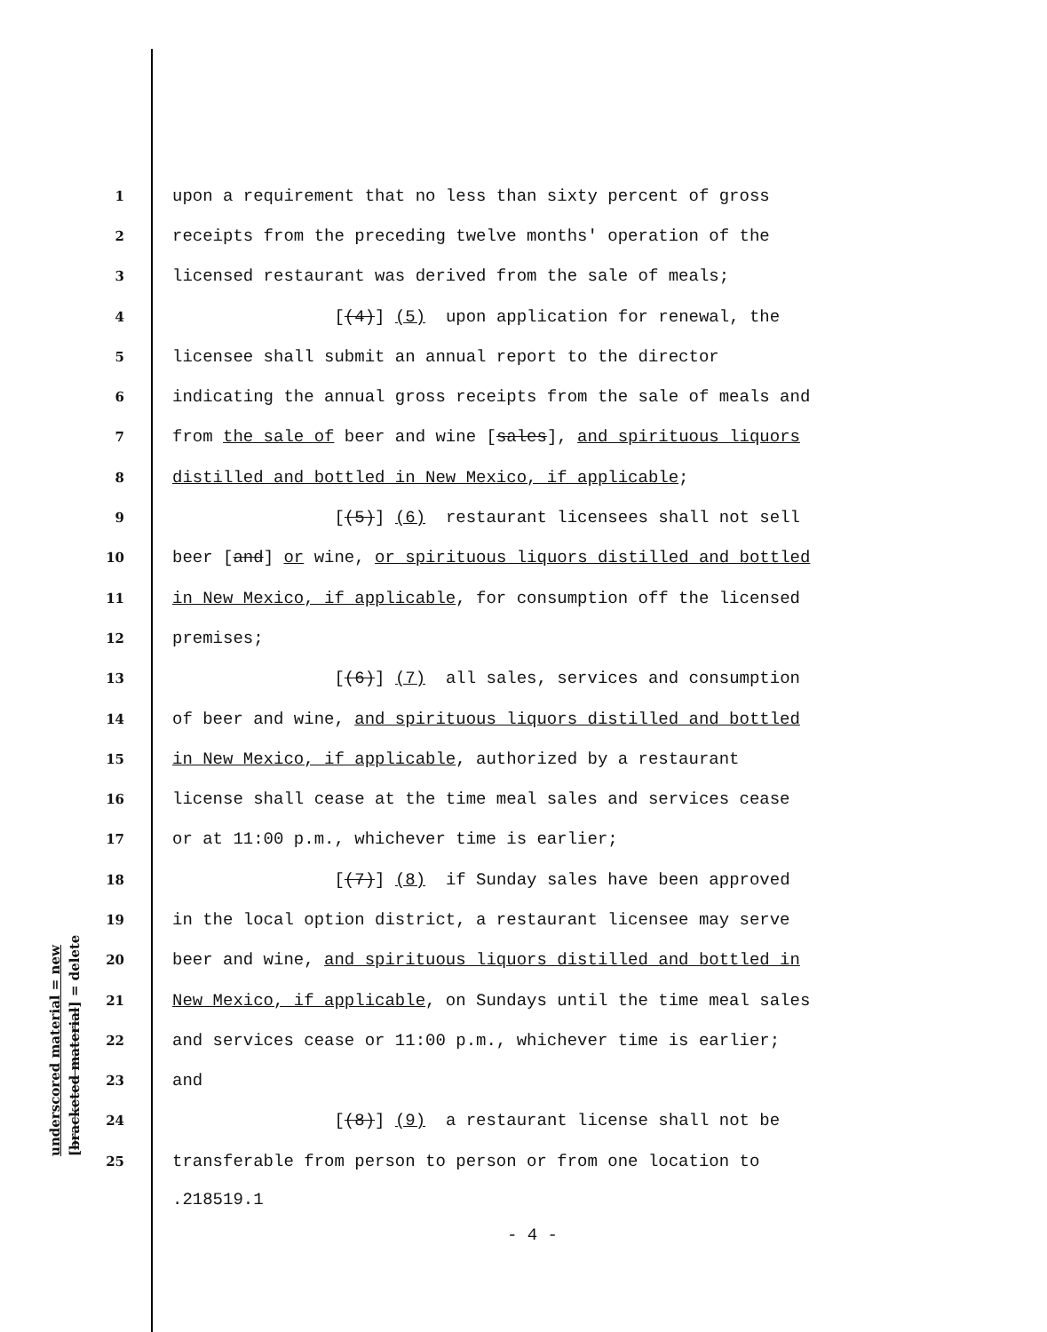underscored material = new
[bracketed material] = delete
1 upon a requirement that no less than sixty percent of gross
2 receipts from the preceding twelve months' operation of the
3 licensed restaurant was derived from the sale of meals;
4 [(4)] (5) upon application for renewal, the
5 licensee shall submit an annual report to the director
6 indicating the annual gross receipts from the sale of meals and
7 from the sale of beer and wine [sales], and spirituous liquors
8 distilled and bottled in New Mexico, if applicable;
9 [(5)] (6) restaurant licensees shall not sell
10 beer [and] or wine, or spirituous liquors distilled and bottled
11 in New Mexico, if applicable, for consumption off the licensed
12 premises;
13 [(6)] (7) all sales, services and consumption
14 of beer and wine, and spirituous liquors distilled and bottled
15 in New Mexico, if applicable, authorized by a restaurant
16 license shall cease at the time meal sales and services cease
17 or at 11:00 p.m., whichever time is earlier;
18 [(7)] (8) if Sunday sales have been approved
19 in the local option district, a restaurant licensee may serve
20 beer and wine, and spirituous liquors distilled and bottled in
21 New Mexico, if applicable, on Sundays until the time meal sales
22 and services cease or 11:00 p.m., whichever time is earlier;
23 and
24 [(8)] (9) a restaurant license shall not be
25 transferable from person to person or from one location to
.218519.1
- 4 -